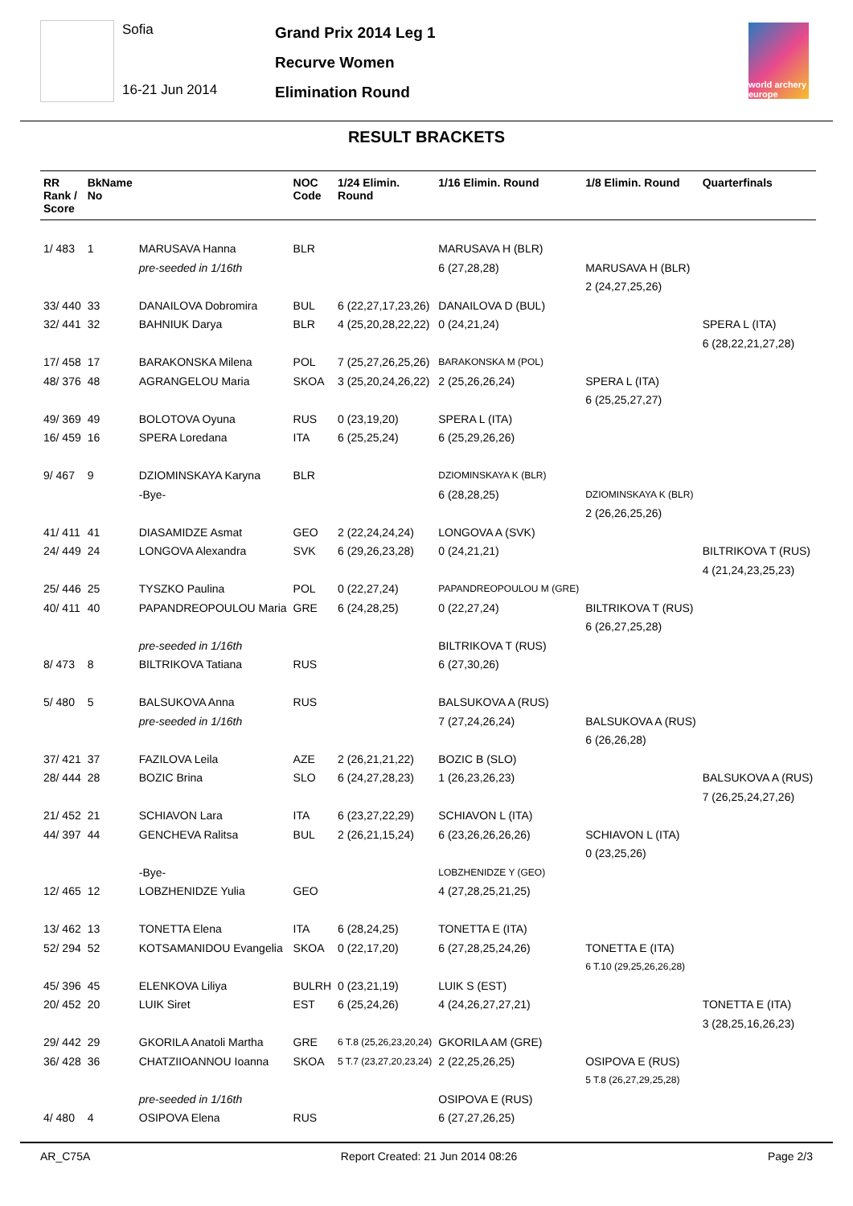Sofia
16-21 Jun 2014
Grand Prix 2014 Leg 1
Recurve Women
Elimination Round
world archery europe
RESULT BRACKETS
| RR Rank / Score | BkName No | | NOC Code | 1/24 Elimin. Round | 1/16 Elimin. Round | 1/8 Elimin. Round | Quarterfinals |
| --- | --- | --- | --- | --- | --- | --- | --- |
| 1/ 483 | 1 | MARUSAVA Hanna | BLR | | MARUSAVA H (BLR) | | |
| | | pre-seeded in 1/16th | | | 6 (27,28,28) | MARUSAVA H (BLR) | |
| | | | | | | 2 (24,27,25,26) | |
| 33/ 440 | 33 | DANAILOVA Dobromira | BUL | 6 (22,27,17,23,26) | DANAILOVA D (BUL) | | |
| 32/ 441 | 32 | BAHNIUK Darya | BLR | 4 (25,20,28,22,22) | 0 (24,21,24) | | SPERA L (ITA) |
| | | | | | | | 6 (28,22,21,27,28) |
| 17/ 458 | 17 | BARAKONSKA Milena | POL | 7 (25,27,26,25,26) | BARAKONSKA M (POL) | | |
| 48/ 376 | 48 | AGRANGELOU Maria | SKOA | 3 (25,20,24,26,22) | 2 (25,26,26,24) | SPERA L (ITA) | |
| | | | | | | 6 (25,25,27,27) | |
| 49/ 369 | 49 | BOLOTOVA Oyuna | RUS | 0 (23,19,20) | SPERA L (ITA) | | |
| 16/ 459 | 16 | SPERA Loredana | ITA | 6 (25,25,24) | 6 (25,29,26,26) | | |
| 9/ 467 | 9 | DZIOMINSKAYA Karyna | BLR | | DZIOMINSKAYA K (BLR) | | |
| | | -Bye- | | | 6 (28,28,25) | DZIOMINSKAYA K (BLR) | |
| | | | | | | 2 (26,26,25,26) | |
| 41/ 411 | 41 | DIASAMIDZE Asmat | GEO | 2 (22,24,24,24) | LONGOVA A (SVK) | | |
| 24/ 449 | 24 | LONGOVA Alexandra | SVK | 6 (29,26,23,28) | 0 (24,21,21) | | BILTRIKOVA T (RUS) |
| | | | | | | | 4 (21,24,23,25,23) |
| 25/ 446 | 25 | TYSZKO Paulina | POL | 0 (22,27,24) | PAPANDREOPOULOU M (GRE) | | |
| 40/ 411 | 40 | PAPANDREOPOULOU Maria | GRE | 6 (24,28,25) | 0 (22,27,24) | BILTRIKOVA T (RUS) | |
| | | | | | | 6 (26,27,25,28) | |
| | | pre-seeded in 1/16th | | | BILTRIKOVA T (RUS) | | |
| 8/ 473 | 8 | BILTRIKOVA Tatiana | RUS | | 6 (27,30,26) | | |
| 5/ 480 | 5 | BALSUKOVA Anna | RUS | | BALSUKOVA A (RUS) | | |
| | | pre-seeded in 1/16th | | | 7 (27,24,26,24) | BALSUKOVA A (RUS) | |
| | | | | | | 6 (26,26,28) | |
| 37/ 421 | 37 | FAZILOVA Leila | AZE | 2 (26,21,21,22) | BOZIC B (SLO) | | |
| 28/ 444 | 28 | BOZIC Brina | SLO | 6 (24,27,28,23) | 1 (26,23,26,23) | | BALSUKOVA A (RUS) |
| | | | | | | | 7 (26,25,24,27,26) |
| 21/ 452 | 21 | SCHIAVON Lara | ITA | 6 (23,27,22,29) | SCHIAVON L (ITA) | | |
| 44/ 397 | 44 | GENCHEVA Ralitsa | BUL | 2 (26,21,15,24) | 6 (23,26,26,26,26) | SCHIAVON L (ITA) | |
| | | | | | | 0 (23,25,26) | |
| | | -Bye- | | | LOBZHENIDZE Y (GEO) | | |
| 12/ 465 | 12 | LOBZHENIDZE Yulia | GEO | | 4 (27,28,25,21,25) | | |
| 13/ 462 | 13 | TONETTA Elena | ITA | 6 (28,24,25) | TONETTA E (ITA) | | |
| 52/ 294 | 52 | KOTSAMANIDOU Evangelia | SKOA | 0 (22,17,20) | 6 (27,28,25,24,26) | TONETTA E (ITA) | |
| | | | | | | 6 T.10 (29,25,26,26,28) | |
| 45/ 396 | 45 | ELENKOVA Liliya | BULRH | 0 (23,21,19) | LUIK S (EST) | | |
| 20/ 452 | 20 | LUIK Siret | EST | 6 (25,24,26) | 4 (24,26,27,27,21) | | TONETTA E (ITA) |
| | | | | | | | 3 (28,25,16,26,23) |
| 29/ 442 | 29 | GKORILA Anatoli Martha | GRE | 6 T.8 (25,26,23,20,24) | GKORILA AM (GRE) | | |
| 36/ 428 | 36 | CHATZIIOANNOU Ioanna | SKOA | 5 T.7 (23,27,20,23,24) | 2 (22,25,26,25) | OSIPOVA E (RUS) | |
| | | | | | | 5 T.8 (26,27,29,25,28) | |
| | | pre-seeded in 1/16th | | | OSIPOVA E (RUS) | | |
| 4/ 480 | 4 | OSIPOVA Elena | RUS | | 6 (27,27,26,25) | | |
AR_C75A Report Created: 21 Jun 2014 08:26 Page 2/3